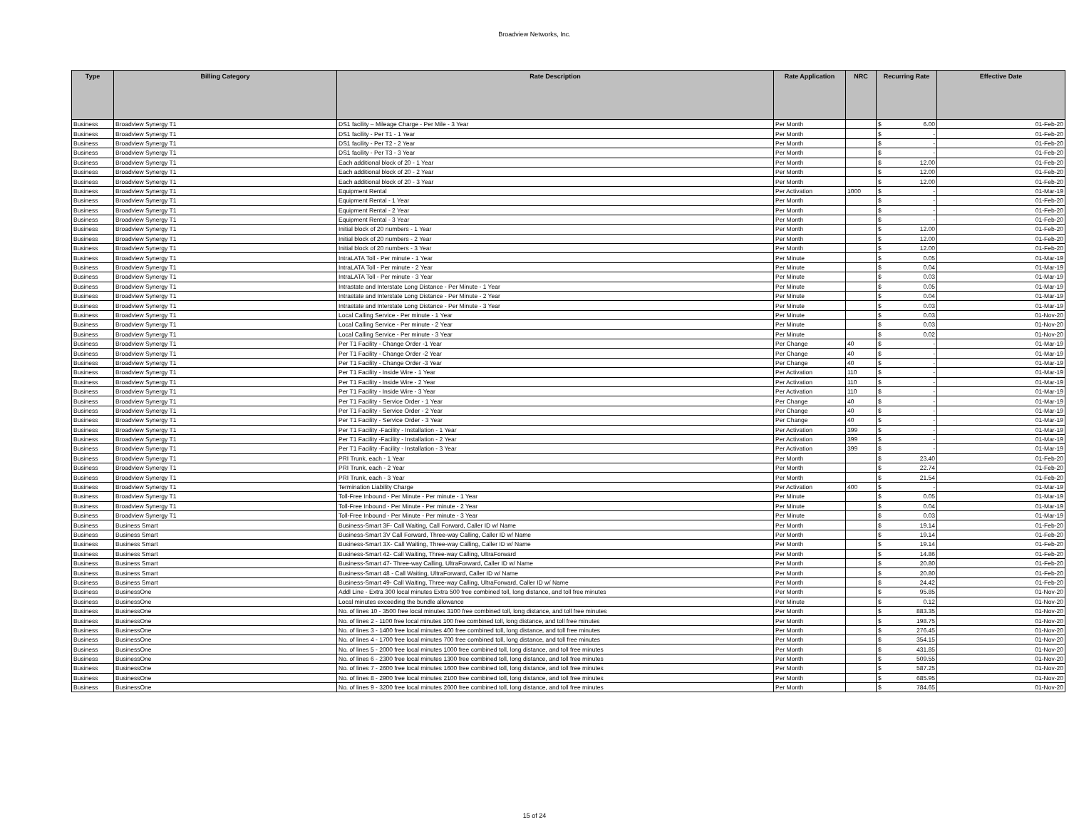Broadview Networks, Inc.
| Type | Billing Category | Rate Description | Rate Application | NRC | Recurring Rate | Effective Date |
| --- | --- | --- | --- | --- | --- | --- |
| Business | Broadview Synergy T1 | DS1 facility – Mileage Charge - Per Mile - 3 Year | Per Month | | $ 6.00 | 01-Feb-20 |
| Business | Broadview Synergy T1 | DS1 facility - Per T1 - 1 Year | Per Month | | $ - | 01-Feb-20 |
| Business | Broadview Synergy T1 | DS1 facility - Per T2 - 2 Year | Per Month | | $ - | 01-Feb-20 |
| Business | Broadview Synergy T1 | DS1 facility - Per T3 - 3 Year | Per Month | | $ - | 01-Feb-20 |
| Business | Broadview Synergy T1 | Each additional block of 20 - 1 Year | Per Month | | $ 12.00 | 01-Feb-20 |
| Business | Broadview Synergy T1 | Each additional block of 20 - 2 Year | Per Month | | $ 12.00 | 01-Feb-20 |
| Business | Broadview Synergy T1 | Each additional block of 20 - 3 Year | Per Month | | $ 12.00 | 01-Feb-20 |
| Business | Broadview Synergy T1 | Equipment Rental | Per Activation | 1000 | $ - | 01-Mar-19 |
| Business | Broadview Synergy T1 | Equipment Rental - 1 Year | Per Month | | $ - | 01-Feb-20 |
| Business | Broadview Synergy T1 | Equipment Rental - 2 Year | Per Month | | $ - | 01-Feb-20 |
| Business | Broadview Synergy T1 | Equipment Rental - 3 Year | Per Month | | $ - | 01-Feb-20 |
| Business | Broadview Synergy T1 | Initial block of 20 numbers - 1 Year | Per Month | | $ 12.00 | 01-Feb-20 |
| Business | Broadview Synergy T1 | Initial block of 20 numbers - 2 Year | Per Month | | $ 12.00 | 01-Feb-20 |
| Business | Broadview Synergy T1 | Initial block of 20 numbers - 3 Year | Per Month | | $ 12.00 | 01-Feb-20 |
| Business | Broadview Synergy T1 | IntraLATA Toll - Per minute - 1 Year | Per Minute | | $ 0.05 | 01-Mar-19 |
| Business | Broadview Synergy T1 | IntraLATA Toll - Per minute - 2 Year | Per Minute | | $ 0.04 | 01-Mar-19 |
| Business | Broadview Synergy T1 | IntraLATA Toll - Per minute - 3 Year | Per Minute | | $ 0.03 | 01-Mar-19 |
| Business | Broadview Synergy T1 | Intrastate and Interstate Long Distance - Per Minute - 1 Year | Per Minute | | $ 0.05 | 01-Mar-19 |
| Business | Broadview Synergy T1 | Intrastate and Interstate Long Distance - Per Minute - 2 Year | Per Minute | | $ 0.04 | 01-Mar-19 |
| Business | Broadview Synergy T1 | Intrastate and Interstate Long Distance - Per Minute - 3 Year | Per Minute | | $ 0.03 | 01-Mar-19 |
| Business | Broadview Synergy T1 | Local Calling Service - Per minute - 1 Year | Per Minute | | $ 0.03 | 01-Nov-20 |
| Business | Broadview Synergy T1 | Local Calling Service - Per minute - 2 Year | Per Minute | | $ 0.03 | 01-Nov-20 |
| Business | Broadview Synergy T1 | Local Calling Service - Per minute - 3 Year | Per Minute | | $ 0.02 | 01-Nov-20 |
| Business | Broadview Synergy T1 | Per T1 Facility - Change Order -1 Year | Per Change | 40 | $ - | 01-Mar-19 |
| Business | Broadview Synergy T1 | Per T1 Facility - Change Order -2 Year | Per Change | 40 | $ - | 01-Mar-19 |
| Business | Broadview Synergy T1 | Per T1 Facility - Change Order -3 Year | Per Change | 40 | $ - | 01-Mar-19 |
| Business | Broadview Synergy T1 | Per T1 Facility - Inside Wire - 1 Year | Per Activation | 110 | $ - | 01-Mar-19 |
| Business | Broadview Synergy T1 | Per T1 Facility - Inside Wire - 2 Year | Per Activation | 110 | $ - | 01-Mar-19 |
| Business | Broadview Synergy T1 | Per T1 Facility - Inside Wire - 3 Year | Per Activation | 110 | $ - | 01-Mar-19 |
| Business | Broadview Synergy T1 | Per T1 Facility - Service Order - 1 Year | Per Change | 40 | $ - | 01-Mar-19 |
| Business | Broadview Synergy T1 | Per T1 Facility - Service Order - 2 Year | Per Change | 40 | $ - | 01-Mar-19 |
| Business | Broadview Synergy T1 | Per T1 Facility - Service Order - 3 Year | Per Change | 40 | $ - | 01-Mar-19 |
| Business | Broadview Synergy T1 | Per T1 Facility -Facility - Installation - 1 Year | Per Activation | 399 | $ - | 01-Mar-19 |
| Business | Broadview Synergy T1 | Per T1 Facility -Facility - Installation - 2 Year | Per Activation | 399 | $ - | 01-Mar-19 |
| Business | Broadview Synergy T1 | Per T1 Facility -Facility - Installation - 3 Year | Per Activation | 399 | $ - | 01-Mar-19 |
| Business | Broadview Synergy T1 | PRI Trunk, each - 1 Year | Per Month | | $ 23.40 | 01-Feb-20 |
| Business | Broadview Synergy T1 | PRI Trunk, each - 2 Year | Per Month | | $ 22.74 | 01-Feb-20 |
| Business | Broadview Synergy T1 | PRI Trunk, each - 3 Year | Per Month | | $ 21.54 | 01-Feb-20 |
| Business | Broadview Synergy T1 | Termination Liability Charge | Per Activation | 400 | $ - | 01-Mar-19 |
| Business | Broadview Synergy T1 | Toll-Free Inbound - Per Minute - Per minute - 1 Year | Per Minute | | $ 0.05 | 01-Mar-19 |
| Business | Broadview Synergy T1 | Toll-Free Inbound - Per Minute - Per minute - 2 Year | Per Minute | | $ 0.04 | 01-Mar-19 |
| Business | Broadview Synergy T1 | Toll-Free Inbound - Per Minute - Per minute - 3 Year | Per Minute | | $ 0.03 | 01-Mar-19 |
| Business | Business Smart | Business-Smart 3F- Call Waiting, Call Forward, Caller ID w/ Name | Per Month | | $ 19.14 | 01-Feb-20 |
| Business | Business Smart | Business-Smart 3V Call Forward, Three-way Calling, Caller ID w/ Name | Per Month | | $ 19.14 | 01-Feb-20 |
| Business | Business Smart | Business-Smart 3X- Call Waiting, Three-way Calling, Caller ID w/ Name | Per Month | | $ 19.14 | 01-Feb-20 |
| Business | Business Smart | Business-Smart 42- Call Waiting, Three-way Calling, UltraForward | Per Month | | $ 14.86 | 01-Feb-20 |
| Business | Business Smart | Business-Smart 47- Three-way Calling, UltraForward, Caller ID w/ Name | Per Month | | $ 20.80 | 01-Feb-20 |
| Business | Business Smart | Business-Smart 48 - Call Waiting, UltraForward, Caller ID w/ Name | Per Month | | $ 20.80 | 01-Feb-20 |
| Business | Business Smart | Business-Smart 49- Call Waiting, Three-way Calling, UltraForward, Caller ID w/ Name | Per Month | | $ 24.42 | 01-Feb-20 |
| Business | BusinessOne | Addl Line - Extra 300 local minutes Extra 500 free combined toll, long distance, and toll free minutes | Per Month | | $ 95.85 | 01-Nov-20 |
| Business | BusinessOne | Local minutes exceeding the bundle allowance | Per Minute | | $ 0.12 | 01-Nov-20 |
| Business | BusinessOne | No. of lines 10 - 3500 free local minutes 3100 free combined toll, long distance, and toll free minutes | Per Month | | $ 883.35 | 01-Nov-20 |
| Business | BusinessOne | No. of lines 2 - 1100 free local minutes 100 free combined toll, long distance, and toll free minutes | Per Month | | $ 198.75 | 01-Nov-20 |
| Business | BusinessOne | No. of lines 3 - 1400 free local minutes 400 free combined toll, long distance, and toll free minutes | Per Month | | $ 276.45 | 01-Nov-20 |
| Business | BusinessOne | No. of lines 4 - 1700 free local minutes 700 free combined toll, long distance, and toll free minutes | Per Month | | $ 354.15 | 01-Nov-20 |
| Business | BusinessOne | No. of lines 5 - 2000 free local minutes 1000 free combined toll, long distance, and toll free minutes | Per Month | | $ 431.85 | 01-Nov-20 |
| Business | BusinessOne | No. of lines 6 - 2300 free local minutes 1300 free combined toll, long distance, and toll free minutes | Per Month | | $ 509.55 | 01-Nov-20 |
| Business | BusinessOne | No. of lines 7 - 2600 free local minutes 1600 free combined toll, long distance, and toll free minutes | Per Month | | $ 587.25 | 01-Nov-20 |
| Business | BusinessOne | No. of lines 8 - 2900 free local minutes 2100 free combined toll, long distance, and toll free minutes | Per Month | | $ 685.95 | 01-Nov-20 |
| Business | BusinessOne | No. of lines 9 - 3200 free local minutes 2600 free combined toll, long distance, and toll free minutes | Per Month | | $ 784.65 | 01-Nov-20 |
15 of 24